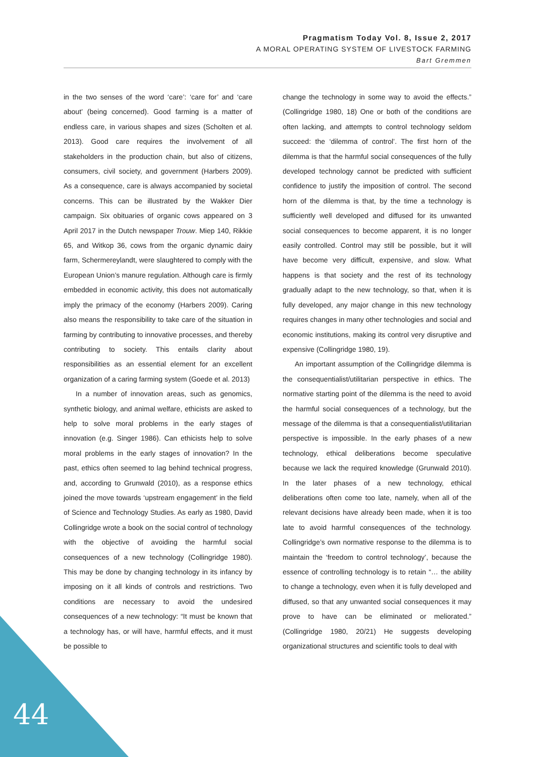Pragmatism Today Vol. 8, Issue 2, 2017
A MORAL OPERATING SYSTEM OF LIVESTOCK FARMING
Bart Gremmen
in the two senses of the word ‘care’: ‘care for’ and ‘care about’ (being concerned). Good farming is a matter of endless care, in various shapes and sizes (Scholten et al. 2013). Good care requires the involvement of all stakeholders in the production chain, but also of citizens, consumers, civil society, and government (Harbers 2009). As a consequence, care is always accompanied by societal concerns. This can be illustrated by the Wakker Dier campaign. Six obituaries of organic cows appeared on 3 April 2017 in the Dutch newspaper Trouw. Miep 140, Rikkie 65, and Witkop 36, cows from the organic dynamic dairy farm, Schermereylandt, were slaughtered to comply with the European Union’s manure regulation. Although care is firmly embedded in economic activity, this does not automatically imply the primacy of the economy (Harbers 2009). Caring also means the responsibility to take care of the situation in farming by contributing to innovative processes, and thereby contributing to society. This entails clarity about responsibilities as an essential element for an excellent organization of a caring farming system (Goede et al. 2013)
In a number of innovation areas, such as genomics, synthetic biology, and animal welfare, ethicists are asked to help to solve moral problems in the early stages of innovation (e.g. Singer 1986). Can ethicists help to solve moral problems in the early stages of innovation? In the past, ethics often seemed to lag behind technical progress, and, according to Grunwald (2010), as a response ethics joined the move towards ‘upstream engagement’ in the field of Science and Technology Studies. As early as 1980, David Collingridge wrote a book on the social control of technology with the objective of avoiding the harmful social consequences of a new technology (Collingridge 1980). This may be done by changing technology in its infancy by imposing on it all kinds of controls and restrictions. Two conditions are necessary to avoid the undesired consequences of a new technology: “It must be known that a technology has, or will have, harmful effects, and it must be possible to
change the technology in some way to avoid the effects.” (Collingridge 1980, 18) One or both of the conditions are often lacking, and attempts to control technology seldom succeed: the ‘dilemma of control’. The first horn of the dilemma is that the harmful social consequences of the fully developed technology cannot be predicted with sufficient confidence to justify the imposition of control. The second horn of the dilemma is that, by the time a technology is sufficiently well developed and diffused for its unwanted social consequences to become apparent, it is no longer easily controlled. Control may still be possible, but it will have become very difficult, expensive, and slow. What happens is that society and the rest of its technology gradually adapt to the new technology, so that, when it is fully developed, any major change in this new technology requires changes in many other technologies and social and economic institutions, making its control very disruptive and expensive (Collingridge 1980, 19).
An important assumption of the Collingridge dilemma is the consequentialist/utilitarian perspective in ethics. The normative starting point of the dilemma is the need to avoid the harmful social consequences of a technology, but the message of the dilemma is that a consequentialist/utilitarian perspective is impossible. In the early phases of a new technology, ethical deliberations become speculative because we lack the required knowledge (Grunwald 2010). In the later phases of a new technology, ethical deliberations often come too late, namely, when all of the relevant decisions have already been made, when it is too late to avoid harmful consequences of the technology. Collingridge’s own normative response to the dilemma is to maintain the ‘freedom to control technology’, because the essence of controlling technology is to retain “… the ability to change a technology, even when it is fully developed and diffused, so that any unwanted social consequences it may prove to have can be eliminated or meliorated.” (Collingridge 1980, 20/21) He suggests developing organizational structures and scientific tools to deal with
44